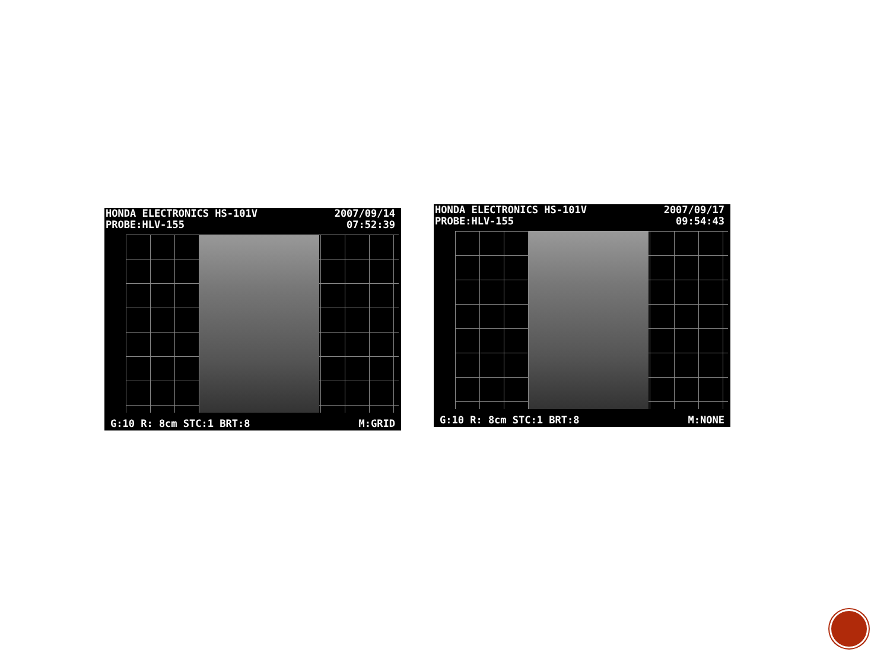HONDA ELECTRONICS HS-101V
PROBE:HLV-155 2007/09/14
07:52:39
G:10 R: 8cm STC:1 BRT:8 M:GRID
HONDA ELECTRONICS HS-101V
PROBE:HLV-155 2007/09/17
09:54:43
G:10 R: 8cm STC:1 BRT:8 M:NONE